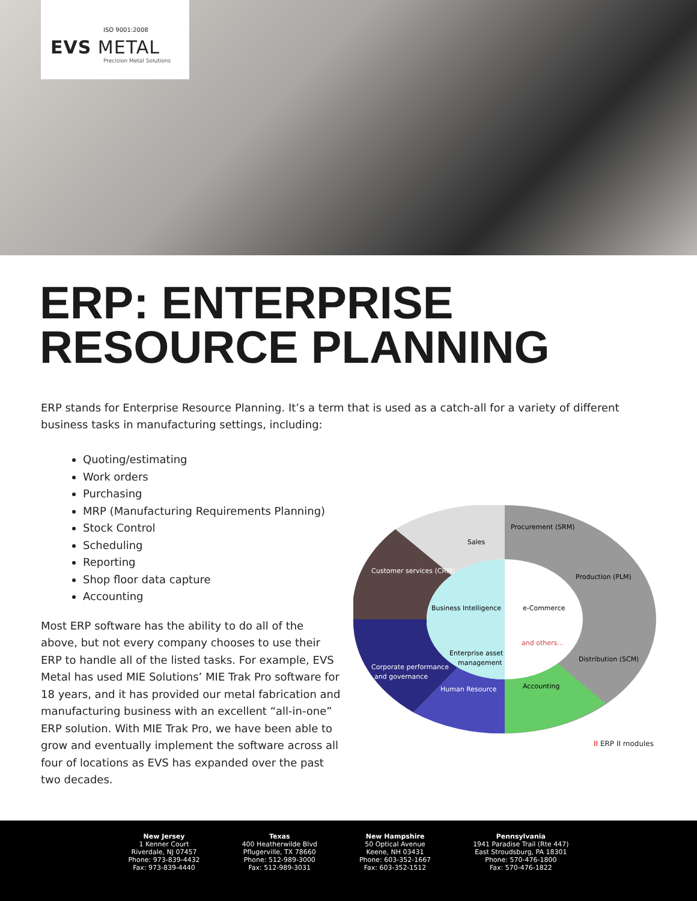ISO 9001:2008
EVS METAL
Precision Metal Solutions
ERP: ENTERPRISE
RESOURCE PLANNING
ERP stands for Enterprise Resource Planning. It’s a term that is used as a catch-all for a variety of different business tasks in manufacturing settings, including:
Quoting/estimating
Work orders
Purchasing
MRP (Manufacturing Requirements Planning)
Stock Control
Scheduling
Reporting
Shop floor data capture
Accounting
Most ERP software has the ability to do all of the above, but not every company chooses to use their ERP to handle all of the listed tasks. For example, EVS Metal has used MIE Solutions’ MIE Trak Pro software for 18 years, and it has provided our metal fabrication and manufacturing business with an excellent “all-in-one” ERP solution. With MIE Trak Pro, we have been able to grow and eventually implement the software across all four of locations as EVS has expanded over the past two decades.
Procurement (SRM)
Sales
Customer services (CRM)
Production (PLM)
Business Intelligence
e-Commerce
and others...
Distribution (SCM)
Enterprise asset
management
Corporate performance
and governance
Human Resource
Accounting
II ERP II modules
New Jersey
1 Kenner Court
Riverdale, NJ 07457
Phone: 973-839-4432
Fax: 973-839-4440
Texas
400 Heatherwilde Blvd
Pflugerville, TX 78660
Phone: 512-989-3000
Fax: 512-989-3031
New Hampshire
50 Optical Avenue
Keene, NH 03431
Phone: 603-352-1667
Fax: 603-352-1512
Pennsylvania
1941 Paradise Trail (Rte 447)
East Stroudsburg, PA 18301
Phone: 570-476-1800
Fax: 570-476-1822